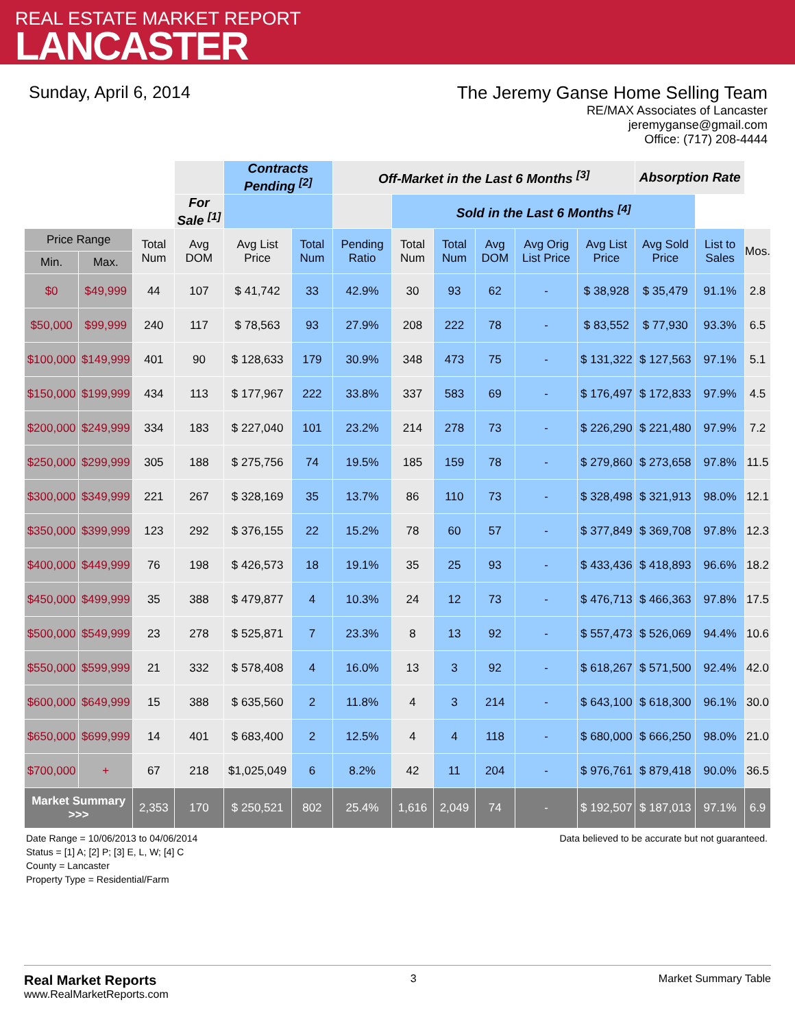REAL ESTATE MARKET REPORT
LANCASTER
Sunday, April 6, 2014 The Jeremy Ganse Home Selling Team
RE/MAX Associates of Lancaster
jeremyganse@gmail.com
Office: (717) 208-4444
| | | | | Contracts Pending <sup>[2]</sup> | | Off-Market in the Last 6 Months <sup>[3]</sup> | | | | | | Absorption Rate | | |
| | | | For Sale <sup>[1]</sup> | | | | Sold in the Last 6 Months <sup>[4]</sup> | | | | | | | |
| Price Range | | Total Num | Avg DOM | Avg List Price | Total Num | Pending Ratio | Total Num | Total Num | Avg DOM | Avg Orig List Price | Avg List Price | Avg Sold Price | List to Sales | Mos. |
| Min. | Max. | | | | | | | | | | | | | |
| $0 | $49,999 | 44 | 107 | $ 41,742 | 33 | 42.9% | 30 | 93 | 62 | - | $ 38,928 | $ 35,479 | 91.1% | 2.8 |
| $50,000 | $99,999 | 240 | 117 | $ 78,563 | 93 | 27.9% | 208 | 222 | 78 | - | $ 83,552 | $ 77,930 | 93.3% | 6.5 |
| $100,000 | $149,999 | 401 | 90 | $ 128,633 | 179 | 30.9% | 348 | 473 | 75 | - | $ 131,322 | $ 127,563 | 97.1% | 5.1 |
| $150,000 | $199,999 | 434 | 113 | $ 177,967 | 222 | 33.8% | 337 | 583 | 69 | - | $ 176,497 | $ 172,833 | 97.9% | 4.5 |
| $200,000 | $249,999 | 334 | 183 | $ 227,040 | 101 | 23.2% | 214 | 278 | 73 | - | $ 226,290 | $ 221,480 | 97.9% | 7.2 |
| $250,000 | $299,999 | 305 | 188 | $ 275,756 | 74 | 19.5% | 185 | 159 | 78 | - | $ 279,860 | $ 273,658 | 97.8% | 11.5 |
| $300,000 | $349,999 | 221 | 267 | $ 328,169 | 35 | 13.7% | 86 | 110 | 73 | - | $ 328,498 | $ 321,913 | 98.0% | 12.1 |
| $350,000 | $399,999 | 123 | 292 | $ 376,155 | 22 | 15.2% | 78 | 60 | 57 | - | $ 377,849 | $ 369,708 | 97.8% | 12.3 |
| $400,000 | $449,999 | 76 | 198 | $ 426,573 | 18 | 19.1% | 35 | 25 | 93 | - | $ 433,436 | $ 418,893 | 96.6% | 18.2 |
| $450,000 | $499,999 | 35 | 388 | $ 479,877 | 4 | 10.3% | 24 | 12 | 73 | - | $ 476,713 | $ 466,363 | 97.8% | 17.5 |
| $500,000 | $549,999 | 23 | 278 | $ 525,871 | 7 | 23.3% | 8 | 13 | 92 | - | $ 557,473 | $ 526,069 | 94.4% | 10.6 |
| $550,000 | $599,999 | 21 | 332 | $ 578,408 | 4 | 16.0% | 13 | 3 | 92 | - | $ 618,267 | $ 571,500 | 92.4% | 42.0 |
| $600,000 | $649,999 | 15 | 388 | $ 635,560 | 2 | 11.8% | 4 | 3 | 214 | - | $ 643,100 | $ 618,300 | 96.1% | 30.0 |
| $650,000 | $699,999 | 14 | 401 | $ 683,400 | 2 | 12.5% | 4 | 4 | 118 | - | $ 680,000 | $ 666,250 | 98.0% | 21.0 |
| $700,000 | + | 67 | 218 | $1,025,049 | 6 | 8.2% | 42 | 11 | 204 | - | $ 976,761 | $ 879,418 | 90.0% | 36.5 |
| Market Summary >>> | | 2,353 | 170 | $ 250,521 | 802 | 25.4% | 1,616 | 2,049 | 74 | - | $ 192,507 | $ 187,013 | 97.1% | 6.9 |
Date Range = 10/06/2013 to 04/06/2014
Status = [1] A; [2] P; [3] E, L, W; [4] C
County = Lancaster
Property Type = Residential/Farm
Data believed to be accurate but not guaranteed.
Real Market Reports
www.RealMarketReports.com
3 Market Summary Table